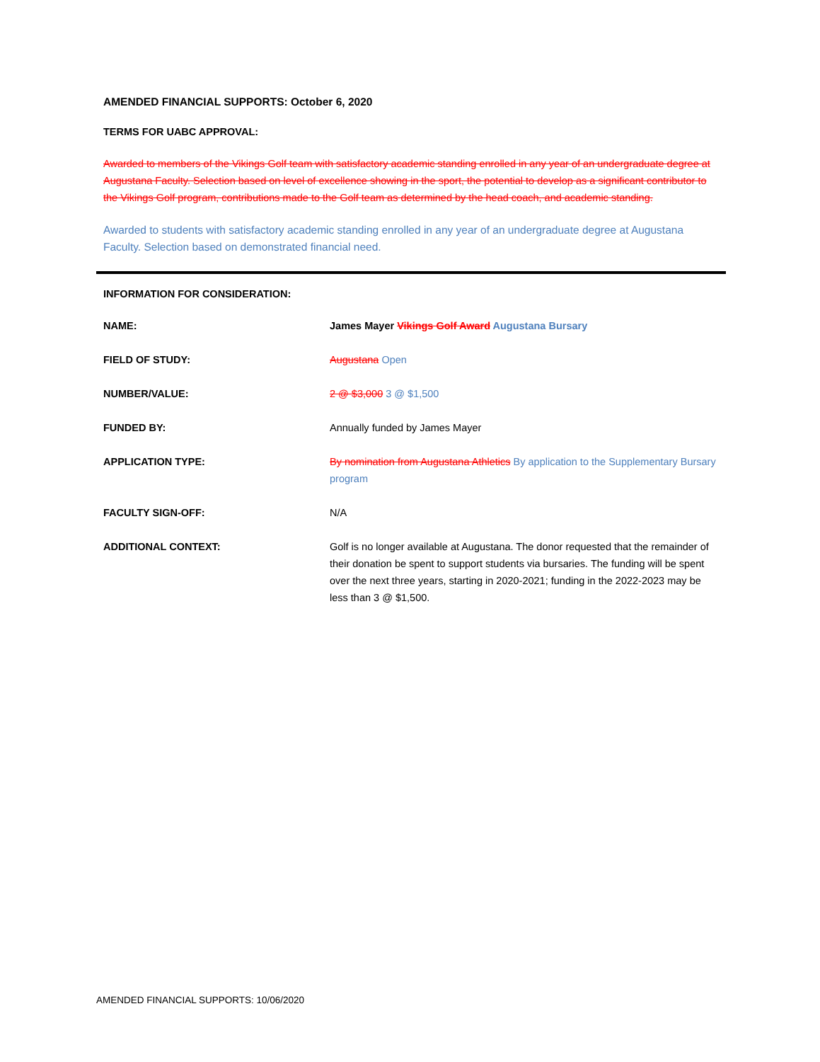AMENDED FINANCIAL SUPPORTS: October 6, 2020
TERMS FOR UABC APPROVAL:
Awarded to members of the Vikings Golf team with satisfactory academic standing enrolled in any year of an undergraduate degree at Augustana Faculty. Selection based on level of excellence showing in the sport, the potential to develop as a significant contributor to the Vikings Golf program, contributions made to the Golf team as determined by the head coach, and academic standing.
Awarded to students with satisfactory academic standing enrolled in any year of an undergraduate degree at Augustana Faculty. Selection based on demonstrated financial need.
INFORMATION FOR CONSIDERATION:
| NAME: | James Mayer Vikings Golf Award Augustana Bursary |
| FIELD OF STUDY: | Augustana Open |
| NUMBER/VALUE: | 2 @ $3,000 3 @ $1,500 |
| FUNDED BY: | Annually funded by James Mayer |
| APPLICATION TYPE: | By nomination from Augustana Athletics By application to the Supplementary Bursary program |
| FACULTY SIGN-OFF: | N/A |
| ADDITIONAL CONTEXT: | Golf is no longer available at Augustana. The donor requested that the remainder of their donation be spent to support students via bursaries. The funding will be spent over the next three years, starting in 2020-2021; funding in the 2022-2023 may be less than 3 @ $1,500. |
AMENDED FINANCIAL SUPPORTS: 10/06/2020